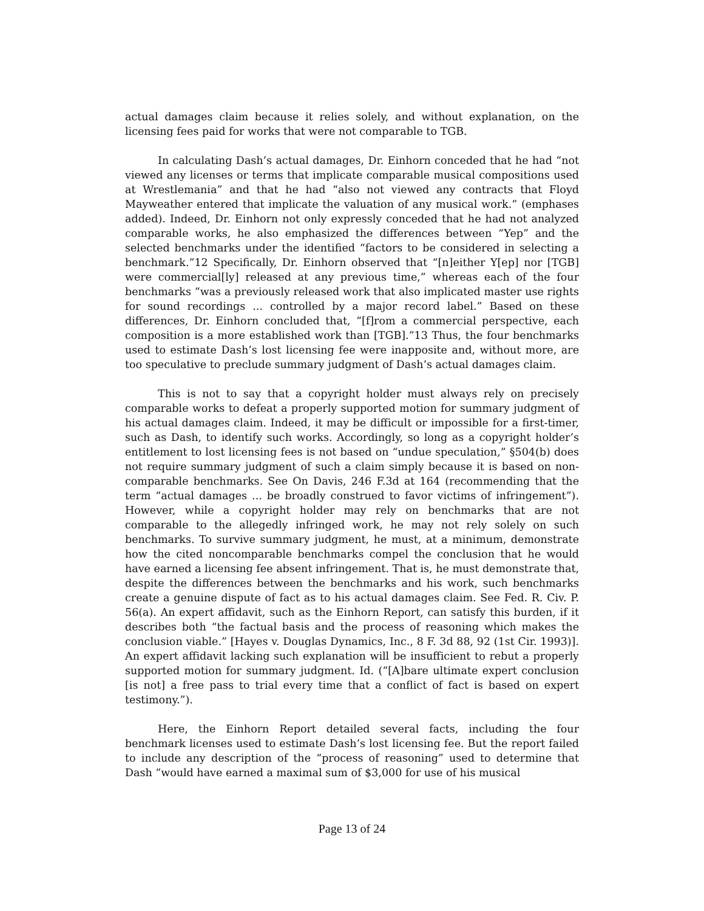actual damages claim because it relies solely, and without explanation, on the licensing fees paid for works that were not comparable to TGB.
In calculating Dash’s actual damages, Dr. Einhorn conceded that he had “not viewed any licenses or terms that implicate comparable musical compositions used at Wrestlemania” and that he had “also not viewed any contracts that Floyd Mayweather entered that implicate the valuation of any musical work.” (emphases added). Indeed, Dr. Einhorn not only expressly conceded that he had not analyzed comparable works, he also emphasized the differences between “Yep” and the selected benchmarks under the identified “factors to be considered in selecting a benchmark.”12 Specifically, Dr. Einhorn observed that “[n]either Y[ep] nor [TGB] were commercial[ly] released at any previous time,” whereas each of the four benchmarks “was a previously released work that also implicated master use rights for sound recordings ... controlled by a major record label.” Based on these differences, Dr. Einhorn concluded that, “[f]rom a commercial perspective, each composition is a more established work than [TGB].”13 Thus, the four benchmarks used to estimate Dash’s lost licensing fee were inapposite and, without more, are too speculative to preclude summary judgment of Dash’s actual damages claim.
This is not to say that a copyright holder must always rely on precisely comparable works to defeat a properly supported motion for summary judgment of his actual damages claim. Indeed, it may be difficult or impossible for a first-timer, such as Dash, to identify such works. Accordingly, so long as a copyright holder’s entitlement to lost licensing fees is not based on “undue speculation,” §504(b) does not require summary judgment of such a claim simply because it is based on non-comparable benchmarks. See On Davis, 246 F.3d at 164 (recommending that the term “actual damages ... be broadly construed to favor victims of infringement”). However, while a copyright holder may rely on benchmarks that are not comparable to the allegedly infringed work, he may not rely solely on such benchmarks. To survive summary judgment, he must, at a minimum, demonstrate how the cited noncomparable benchmarks compel the conclusion that he would have earned a licensing fee absent infringement. That is, he must demonstrate that, despite the differences between the benchmarks and his work, such benchmarks create a genuine dispute of fact as to his actual damages claim. See Fed. R. Civ. P. 56(a). An expert affidavit, such as the Einhorn Report, can satisfy this burden, if it describes both “the factual basis and the process of reasoning which makes the conclusion viable.” [Hayes v. Douglas Dynamics, Inc., 8 F. 3d 88, 92 (1st Cir. 1993)]. An expert affidavit lacking such explanation will be insufficient to rebut a properly supported motion for summary judgment. Id. (“[A]bare ultimate expert conclusion [is not] a free pass to trial every time that a conflict of fact is based on expert testimony.”).
Here, the Einhorn Report detailed several facts, including the four benchmark licenses used to estimate Dash’s lost licensing fee. But the report failed to include any description of the “process of reasoning” used to determine that Dash “would have earned a maximal sum of $3,000 for use of his musical
Page 13 of 24